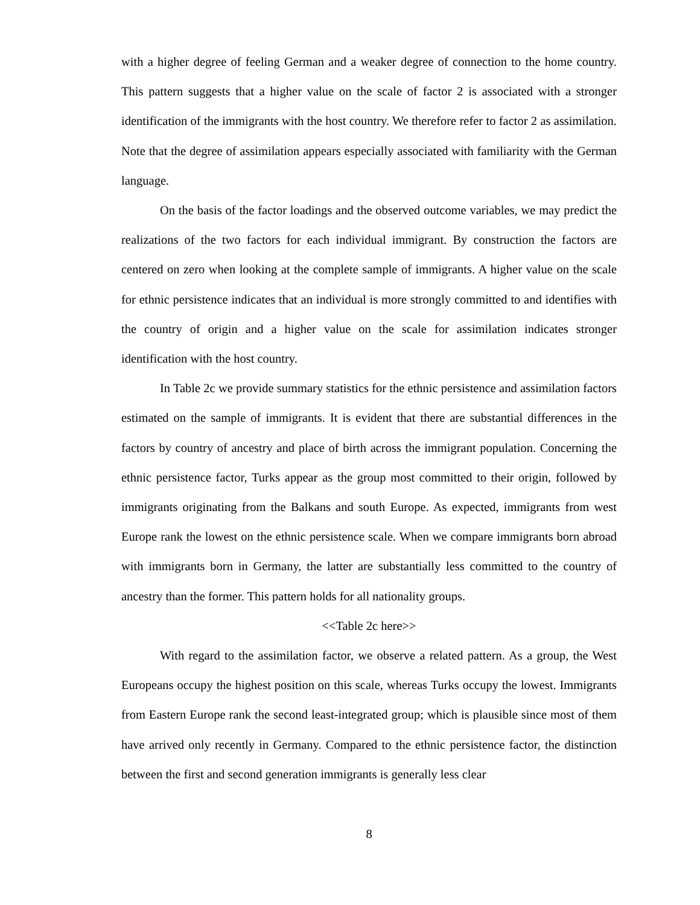with a higher degree of feeling German and a weaker degree of connection to the home country. This pattern suggests that a higher value on the scale of factor 2 is associated with a stronger identification of the immigrants with the host country. We therefore refer to factor 2 as assimilation. Note that the degree of assimilation appears especially associated with familiarity with the German language.
On the basis of the factor loadings and the observed outcome variables, we may predict the realizations of the two factors for each individual immigrant. By construction the factors are centered on zero when looking at the complete sample of immigrants. A higher value on the scale for ethnic persistence indicates that an individual is more strongly committed to and identifies with the country of origin and a higher value on the scale for assimilation indicates stronger identification with the host country.
In Table 2c we provide summary statistics for the ethnic persistence and assimilation factors estimated on the sample of immigrants. It is evident that there are substantial differences in the factors by country of ancestry and place of birth across the immigrant population. Concerning the ethnic persistence factor, Turks appear as the group most committed to their origin, followed by immigrants originating from the Balkans and south Europe. As expected, immigrants from west Europe rank the lowest on the ethnic persistence scale. When we compare immigrants born abroad with immigrants born in Germany, the latter are substantially less committed to the country of ancestry than the former. This pattern holds for all nationality groups.
<<Table 2c here>>
With regard to the assimilation factor, we observe a related pattern. As a group, the West Europeans occupy the highest position on this scale, whereas Turks occupy the lowest. Immigrants from Eastern Europe rank the second least-integrated group; which is plausible since most of them have arrived only recently in Germany. Compared to the ethnic persistence factor, the distinction between the first and second generation immigrants is generally less clear
8